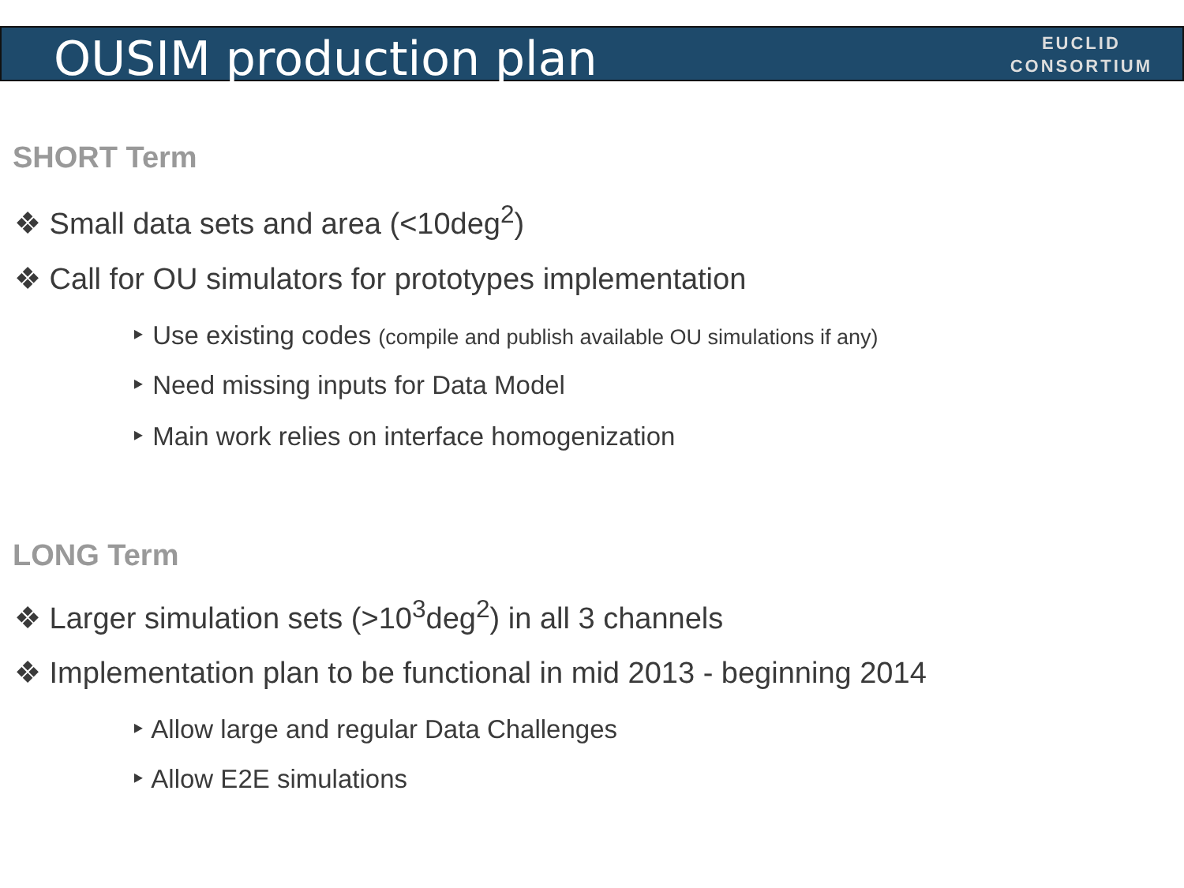OUSIM production plan
EUCLID
CONSORTIUM
SHORT Term
❖ Small data sets and area (<10deg<sup>2</sup>)
❖ Call for OU simulators for prototypes implementation
‣ Use existing codes (compile and publish available OU simulations if any)
‣ Need missing inputs for Data Model
‣ Main work relies on interface homogenization
LONG Term
❖ Larger simulation sets (>10<sup>3</sup>deg<sup>2</sup>) in all 3 channels
❖ Implementation plan to be functional in mid 2013 - beginning 2014
‣ Allow large and regular Data Challenges
‣ Allow E2E simulations